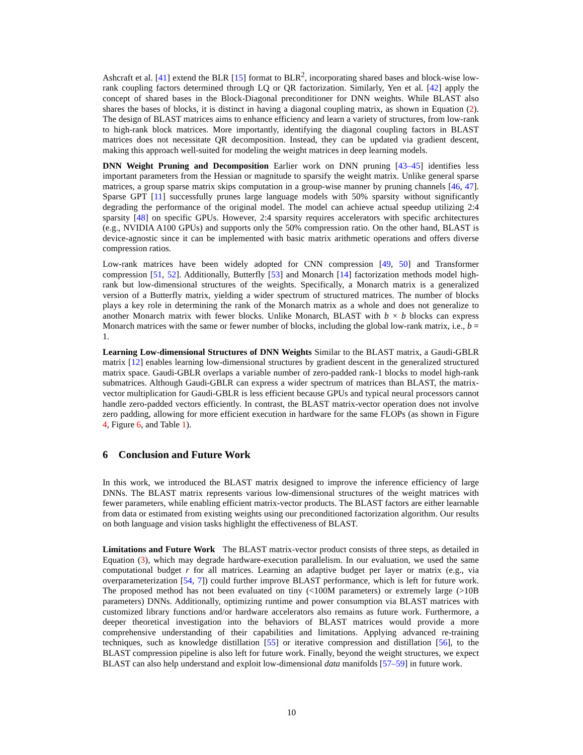Ashcraft et al. [41] extend the BLR [15] format to BLR<sup>2</sup>, incorporating shared bases and block-wise low-rank coupling factors determined through LQ or QR factorization. Similarly, Yen et al. [42] apply the concept of shared bases in the Block-Diagonal preconditioner for DNN weights. While BLAST also shares the bases of blocks, it is distinct in having a diagonal coupling matrix, as shown in Equation (2). The design of BLAST matrices aims to enhance efficiency and learn a variety of structures, from low-rank to high-rank block matrices. More importantly, identifying the diagonal coupling factors in BLAST matrices does not necessitate QR decomposition. Instead, they can be updated via gradient descent, making this approach well-suited for modeling the weight matrices in deep learning models.
DNN Weight Pruning and Decomposition Earlier work on DNN pruning [43–45] identifies less important parameters from the Hessian or magnitude to sparsify the weight matrix. Unlike general sparse matrices, a group sparse matrix skips computation in a group-wise manner by pruning channels [46, 47]. Sparse GPT [11] successfully prunes large language models with 50% sparsity without significantly degrading the performance of the original model. The model can achieve actual speedup utilizing 2:4 sparsity [48] on specific GPUs. However, 2:4 sparsity requires accelerators with specific architectures (e.g., NVIDIA A100 GPUs) and supports only the 50% compression ratio. On the other hand, BLAST is device-agnostic since it can be implemented with basic matrix arithmetic operations and offers diverse compression ratios.
Low-rank matrices have been widely adopted for CNN compression [49, 50] and Transformer compression [51, 52]. Additionally, Butterfly [53] and Monarch [14] factorization methods model high-rank but low-dimensional structures of the weights. Specifically, a Monarch matrix is a generalized version of a Butterfly matrix, yielding a wider spectrum of structured matrices. The number of blocks plays a key role in determining the rank of the Monarch matrix as a whole and does not generalize to another Monarch matrix with fewer blocks. Unlike Monarch, BLAST with b × b blocks can express Monarch matrices with the same or fewer number of blocks, including the global low-rank matrix, i.e., b = 1.
Learning Low-dimensional Structures of DNN Weights Similar to the BLAST matrix, a Gaudi-GBLR matrix [12] enables learning low-dimensional structures by gradient descent in the generalized structured matrix space. Gaudi-GBLR overlaps a variable number of zero-padded rank-1 blocks to model high-rank submatrices. Although Gaudi-GBLR can express a wider spectrum of matrices than BLAST, the matrix-vector multiplication for Gaudi-GBLR is less efficient because GPUs and typical neural processors cannot handle zero-padded vectors efficiently. In contrast, the BLAST matrix-vector operation does not involve zero padding, allowing for more efficient execution in hardware for the same FLOPs (as shown in Figure 4, Figure 6, and Table 1).
6 Conclusion and Future Work
In this work, we introduced the BLAST matrix designed to improve the inference efficiency of large DNNs. The BLAST matrix represents various low-dimensional structures of the weight matrices with fewer parameters, while enabling efficient matrix-vector products. The BLAST factors are either learnable from data or estimated from existing weights using our preconditioned factorization algorithm. Our results on both language and vision tasks highlight the effectiveness of BLAST.
Limitations and Future Work The BLAST matrix-vector product consists of three steps, as detailed in Equation (3), which may degrade hardware-execution parallelism. In our evaluation, we used the same computational budget r for all matrices. Learning an adaptive budget per layer or matrix (e.g., via overparameterization [54, 7]) could further improve BLAST performance, which is left for future work. The proposed method has not been evaluated on tiny (<100M parameters) or extremely large (>10B parameters) DNNs. Additionally, optimizing runtime and power consumption via BLAST matrices with customized library functions and/or hardware accelerators also remains as future work. Furthermore, a deeper theoretical investigation into the behaviors of BLAST matrices would provide a more comprehensive understanding of their capabilities and limitations. Applying advanced re-training techniques, such as knowledge distillation [55] or iterative compression and distillation [56], to the BLAST compression pipeline is also left for future work. Finally, beyond the weight structures, we expect BLAST can also help understand and exploit low-dimensional data manifolds [57–59] in future work.
10